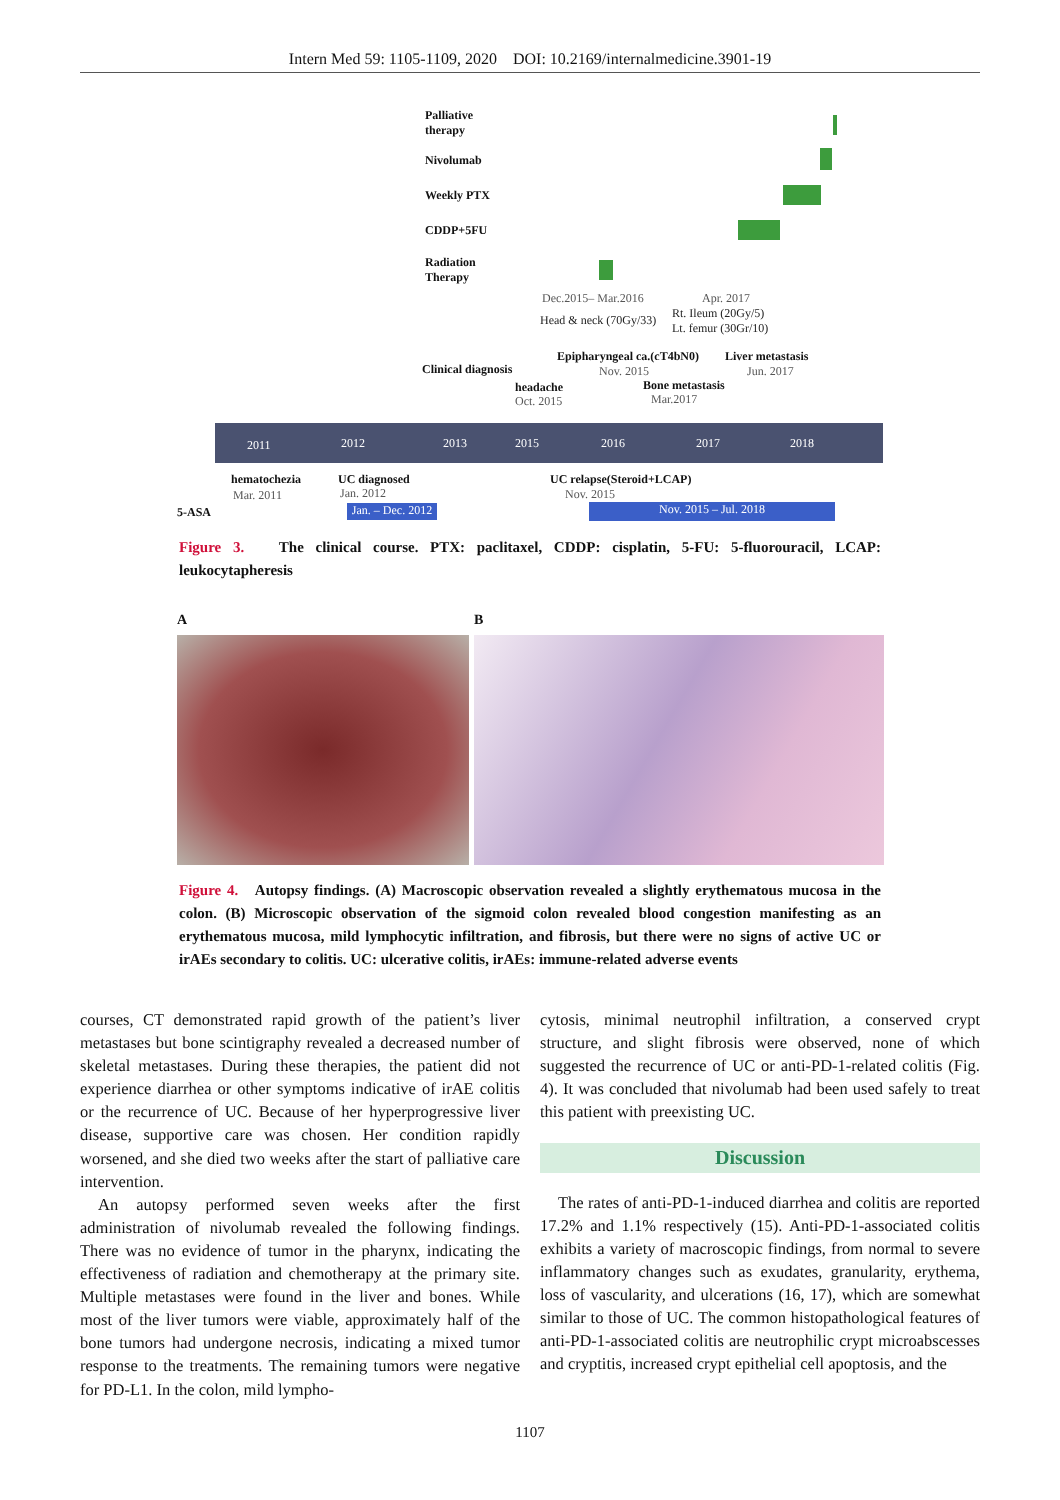Intern Med 59: 1105-1109, 2020 DOI: 10.2169/internalmedicine.3901-19
Palliative
therapy
Nivolumab
Weekly PTX
CDDP+5FU
Radiation
Therapy
Dec.2015– Mar.2016 Apr. 2017
Head & neck (70Gy/33)
Rt. Ileum (20Gy/5)
Lt. femur (30Gr/10)
Epipharyngeal ca.(cT4bN0) Liver metastasis
Clinical diagnosis Nov. 2015 Jun. 2017
headache Bone metastasis
Oct. 2015 Mar.2017
2011 2012 2013 2015 2016 2017 2018
hematochezia UC diagnosed UC relapse(Steroid+LCAP)
Mar. 2011 Jan. 2012 Nov. 2015
5-ASA
Jan. – Dec. 2012
Nov. 2015 – Jul. 2018
Figure 3. The clinical course. PTX: paclitaxel, CDDP: cisplatin, 5-FU: 5-fluorouracil, LCAP: leukocytapheresis
A B
Figure 4. Autopsy findings. (A) Macroscopic observation revealed a slightly erythematous mucosa in the colon. (B) Microscopic observation of the sigmoid colon revealed blood congestion manifesting as an erythematous mucosa, mild lymphocytic infiltration, and fibrosis, but there were no signs of active UC or irAEs secondary to colitis. UC: ulcerative colitis, irAEs: immune-related adverse events
courses, CT demonstrated rapid growth of the patient’s liver metastases but bone scintigraphy revealed a decreased number of skeletal metastases. During these therapies, the patient did not experience diarrhea or other symptoms indicative of irAE colitis or the recurrence of UC. Because of her hyperprogressive liver disease, supportive care was chosen. Her condition rapidly worsened, and she died two weeks after the start of palliative care intervention.
An autopsy performed seven weeks after the first administration of nivolumab revealed the following findings. There was no evidence of tumor in the pharynx, indicating the effectiveness of radiation and chemotherapy at the primary site. Multiple metastases were found in the liver and bones. While most of the liver tumors were viable, approximately half of the bone tumors had undergone necrosis, indicating a mixed tumor response to the treatments. The remaining tumors were negative for PD-L1. In the colon, mild lympho-
cytosis, minimal neutrophil infiltration, a conserved crypt structure, and slight fibrosis were observed, none of which suggested the recurrence of UC or anti-PD-1-related colitis (Fig. 4). It was concluded that nivolumab had been used safely to treat this patient with preexisting UC.
Discussion
The rates of anti-PD-1-induced diarrhea and colitis are reported 17.2% and 1.1% respectively (15). Anti-PD-1-associated colitis exhibits a variety of macroscopic findings, from normal to severe inflammatory changes such as exudates, granularity, erythema, loss of vascularity, and ulcerations (16, 17), which are somewhat similar to those of UC. The common histopathological features of anti-PD-1-associated colitis are neutrophilic crypt microabscesses and cryptitis, increased crypt epithelial cell apoptosis, and the
1107